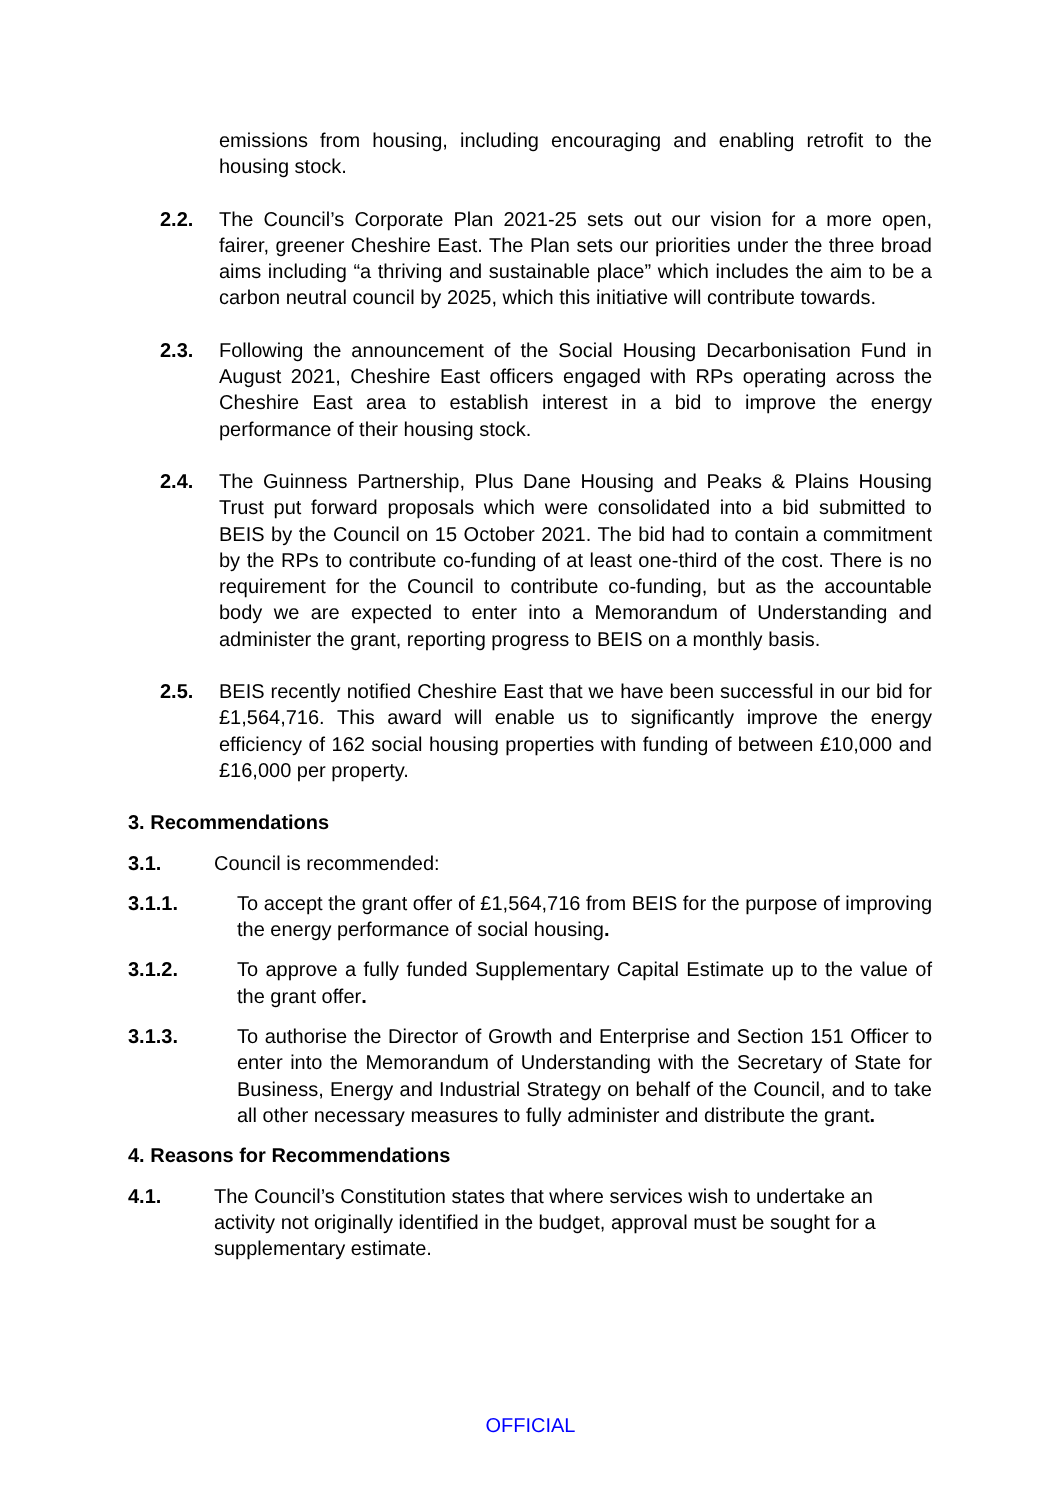emissions from housing, including encouraging and enabling retrofit to the housing stock.
2.2. The Council’s Corporate Plan 2021-25 sets out our vision for a more open, fairer, greener Cheshire East. The Plan sets our priorities under the three broad aims including “a thriving and sustainable place” which includes the aim to be a carbon neutral council by 2025, which this initiative will contribute towards.
2.3. Following the announcement of the Social Housing Decarbonisation Fund in August 2021, Cheshire East officers engaged with RPs operating across the Cheshire East area to establish interest in a bid to improve the energy performance of their housing stock.
2.4. The Guinness Partnership, Plus Dane Housing and Peaks & Plains Housing Trust put forward proposals which were consolidated into a bid submitted to BEIS by the Council on 15 October 2021. The bid had to contain a commitment by the RPs to contribute co-funding of at least one-third of the cost. There is no requirement for the Council to contribute co-funding, but as the accountable body we are expected to enter into a Memorandum of Understanding and administer the grant, reporting progress to BEIS on a monthly basis.
2.5. BEIS recently notified Cheshire East that we have been successful in our bid for £1,564,716. This award will enable us to significantly improve the energy efficiency of 162 social housing properties with funding of between £10,000 and £16,000 per property.
3. Recommendations
3.1. Council is recommended:
3.1.1. To accept the grant offer of £1,564,716 from BEIS for the purpose of improving the energy performance of social housing.
3.1.2. To approve a fully funded Supplementary Capital Estimate up to the value of the grant offer.
3.1.3. To authorise the Director of Growth and Enterprise and Section 151 Officer to enter into the Memorandum of Understanding with the Secretary of State for Business, Energy and Industrial Strategy on behalf of the Council, and to take all other necessary measures to fully administer and distribute the grant.
4. Reasons for Recommendations
4.1. The Council’s Constitution states that where services wish to undertake an activity not originally identified in the budget, approval must be sought for a supplementary estimate.
OFFICIAL